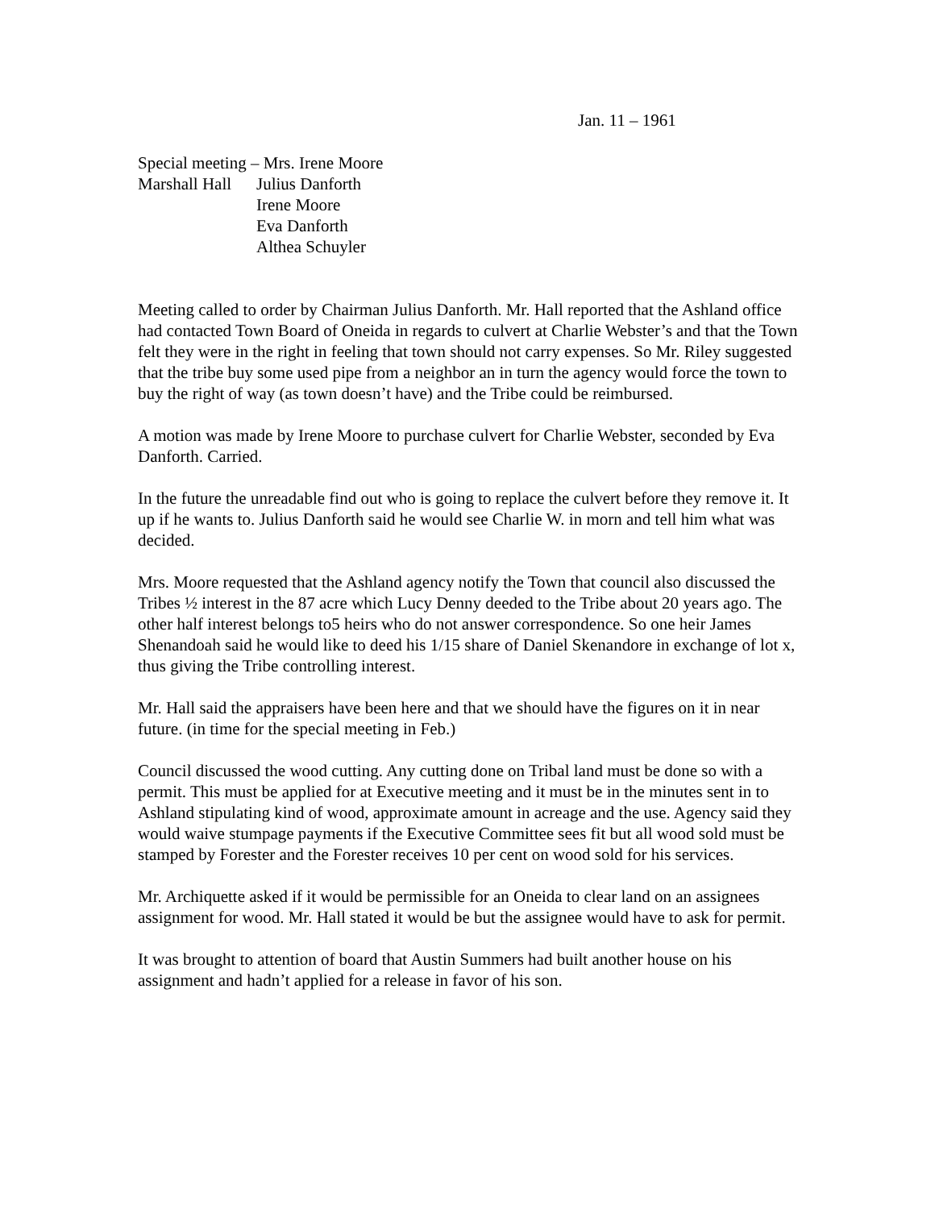Jan. 11 – 1961
Special meeting – Mrs. Irene Moore
Marshall Hall
Julius Danforth
Irene Moore
Eva Danforth
Althea Schuyler
Meeting called to order by Chairman Julius Danforth. Mr. Hall reported that the Ashland office had contacted Town Board of Oneida in regards to culvert at Charlie Webster’s and that the Town felt they were in the right in feeling that town should not carry expenses. So Mr. Riley suggested that the tribe buy some used pipe from a neighbor an in turn the agency would force the town to buy the right of way (as town doesn’t have) and the Tribe could be reimbursed.
A motion was made by Irene Moore to purchase culvert for Charlie Webster, seconded by Eva Danforth. Carried.
In the future the unreadable find out who is going to replace the culvert before they remove it. It up if he wants to. Julius Danforth said he would see Charlie W. in morn and tell him what was decided.
Mrs. Moore requested that the Ashland agency notify the Town that council also discussed the Tribes ½ interest in the 87 acre which Lucy Denny deeded to the Tribe about 20 years ago. The other half interest belongs to5 heirs who do not answer correspondence. So one heir James Shenandoah said he would like to deed his 1/15 share of Daniel Skenandore in exchange of lot x, thus giving the Tribe controlling interest.
Mr. Hall said the appraisers have been here and that we should have the figures on it in near future. (in time for the special meeting in Feb.)
Council discussed the wood cutting. Any cutting done on Tribal land must be done so with a permit. This must be applied for at Executive meeting and it must be in the minutes sent in to Ashland stipulating kind of wood, approximate amount in acreage and the use. Agency said they would waive stumpage payments if the Executive Committee sees fit but all wood sold must be stamped by Forester and the Forester receives 10 per cent on wood sold for his services.
Mr. Archiquette asked if it would be permissible for an Oneida to clear land on an assignees assignment for wood. Mr. Hall stated it would be but the assignee would have to ask for permit.
It was brought to attention of board that Austin Summers had built another house on his assignment and hadn’t applied for a release in favor of his son.